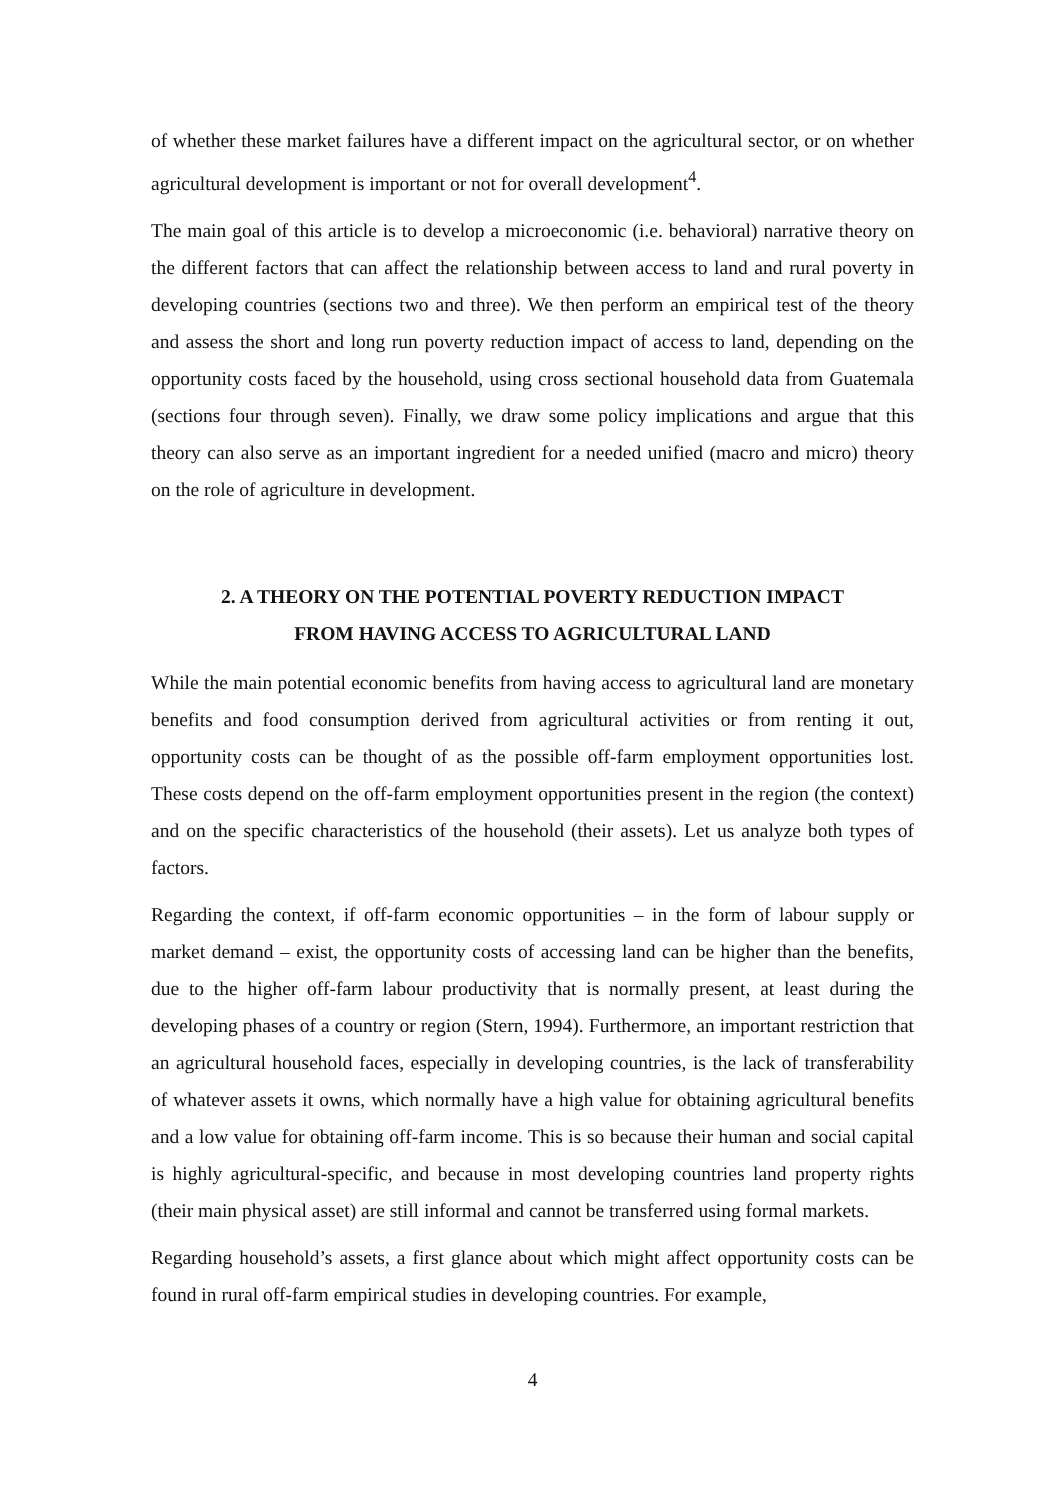of whether these market failures have a different impact on the agricultural sector, or on whether agricultural development is important or not for overall development<sup>4</sup>.
The main goal of this article is to develop a microeconomic (i.e. behavioral) narrative theory on the different factors that can affect the relationship between access to land and rural poverty in developing countries (sections two and three). We then perform an empirical test of the theory and assess the short and long run poverty reduction impact of access to land, depending on the opportunity costs faced by the household, using cross sectional household data from Guatemala (sections four through seven). Finally, we draw some policy implications and argue that this theory can also serve as an important ingredient for a needed unified (macro and micro) theory on the role of agriculture in development.
2. A THEORY ON THE POTENTIAL POVERTY REDUCTION IMPACT
FROM HAVING ACCESS TO AGRICULTURAL LAND
While the main potential economic benefits from having access to agricultural land are monetary benefits and food consumption derived from agricultural activities or from renting it out, opportunity costs can be thought of as the possible off-farm employment opportunities lost. These costs depend on the off-farm employment opportunities present in the region (the context) and on the specific characteristics of the household (their assets). Let us analyze both types of factors.
Regarding the context, if off-farm economic opportunities – in the form of labour supply or market demand – exist, the opportunity costs of accessing land can be higher than the benefits, due to the higher off-farm labour productivity that is normally present, at least during the developing phases of a country or region (Stern, 1994). Furthermore, an important restriction that an agricultural household faces, especially in developing countries, is the lack of transferability of whatever assets it owns, which normally have a high value for obtaining agricultural benefits and a low value for obtaining off-farm income. This is so because their human and social capital is highly agricultural-specific, and because in most developing countries land property rights (their main physical asset) are still informal and cannot be transferred using formal markets.
Regarding household’s assets, a first glance about which might affect opportunity costs can be found in rural off-farm empirical studies in developing countries. For example,
4